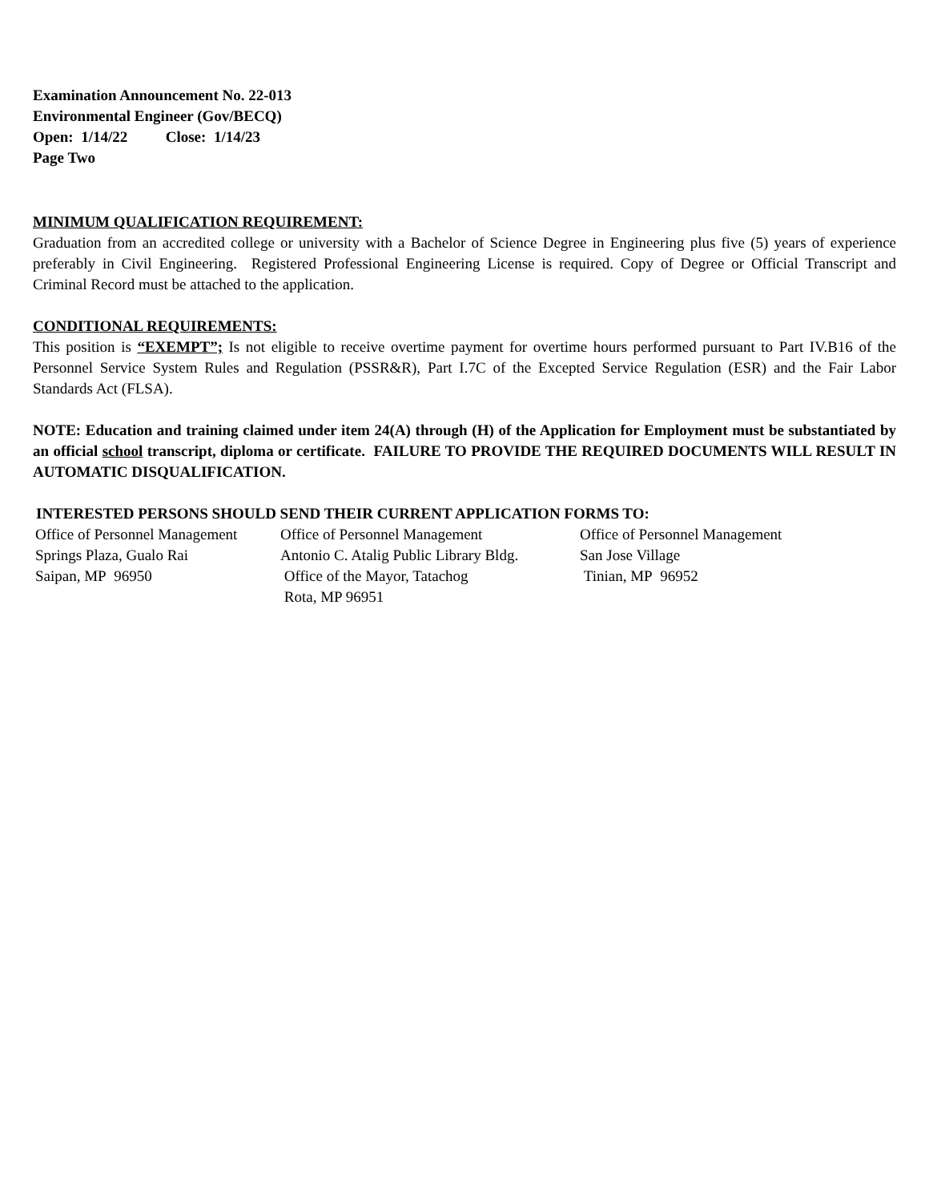Examination Announcement No. 22-013
Environmental Engineer (Gov/BECQ)
Open: 1/14/22 Close: 1/14/23
Page Two
MINIMUM QUALIFICATION REQUIREMENT:
Graduation from an accredited college or university with a Bachelor of Science Degree in Engineering plus five (5) years of experience preferably in Civil Engineering. Registered Professional Engineering License is required. Copy of Degree or Official Transcript and Criminal Record must be attached to the application.
CONDITIONAL REQUIREMENTS:
This position is “EXEMPT”; Is not eligible to receive overtime payment for overtime hours performed pursuant to Part IV.B16 of the Personnel Service System Rules and Regulation (PSSR&R), Part I.7C of the Excepted Service Regulation (ESR) and the Fair Labor Standards Act (FLSA).
NOTE: Education and training claimed under item 24(A) through (H) of the Application for Employment must be substantiated by an official school transcript, diploma or certificate. FAILURE TO PROVIDE THE REQUIRED DOCUMENTS WILL RESULT IN AUTOMATIC DISQUALIFICATION.
INTERESTED PERSONS SHOULD SEND THEIR CURRENT APPLICATION FORMS TO:
Office of Personnel Management
Springs Plaza, Gualo Rai
Saipan, MP 96950
Office of Personnel Management
Antonio C. Atalig Public Library Bldg.
Office of the Mayor, Tatachog
Rota, MP 96951
Office of Personnel Management
San Jose Village
Tinian, MP 96952